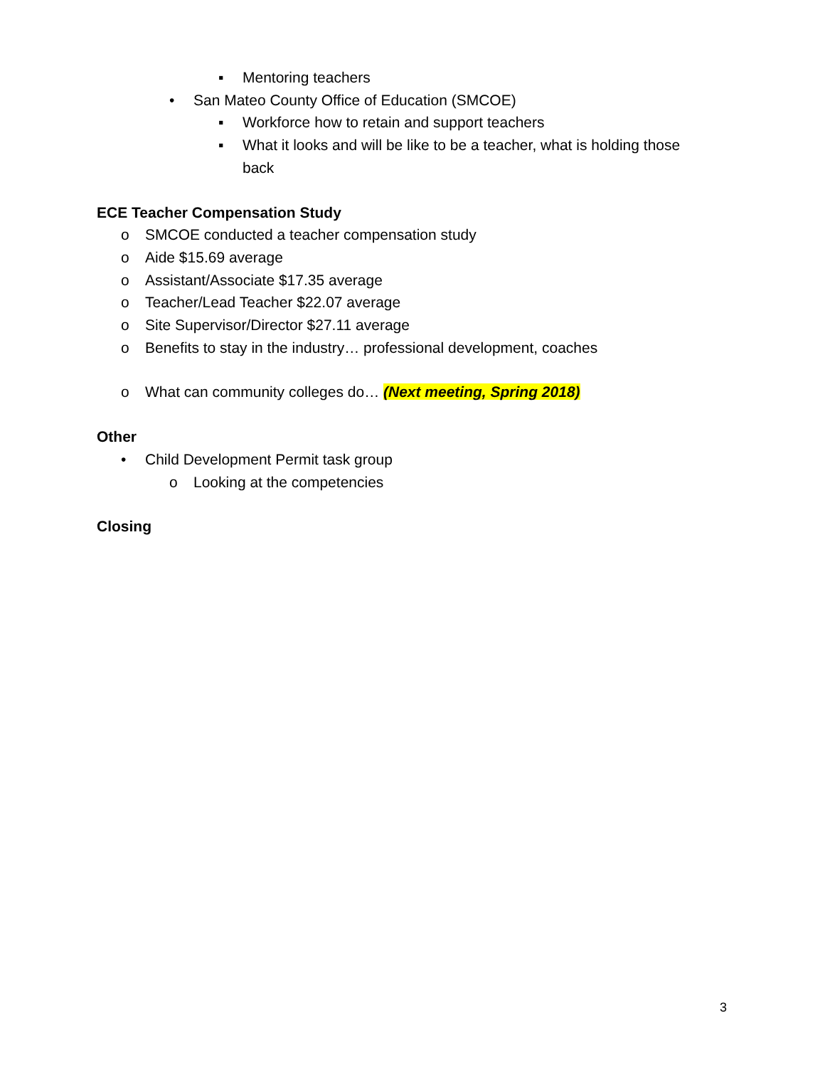▪ Mentoring teachers
• San Mateo County Office of Education (SMCOE)
▪ Workforce how to retain and support teachers
▪ What it looks and will be like to be a teacher, what is holding those
back
ECE Teacher Compensation Study
o SMCOE conducted a teacher compensation study
o Aide $15.69 average
o Assistant/Associate $17.35 average
o Teacher/Lead Teacher $22.07 average
o Site Supervisor/Director $27.11 average
o Benefits to stay in the industry… professional development, coaches
o What can community colleges do… (Next meeting, Spring 2018)
Other
• Child Development Permit task group
o Looking at the competencies
Closing
3